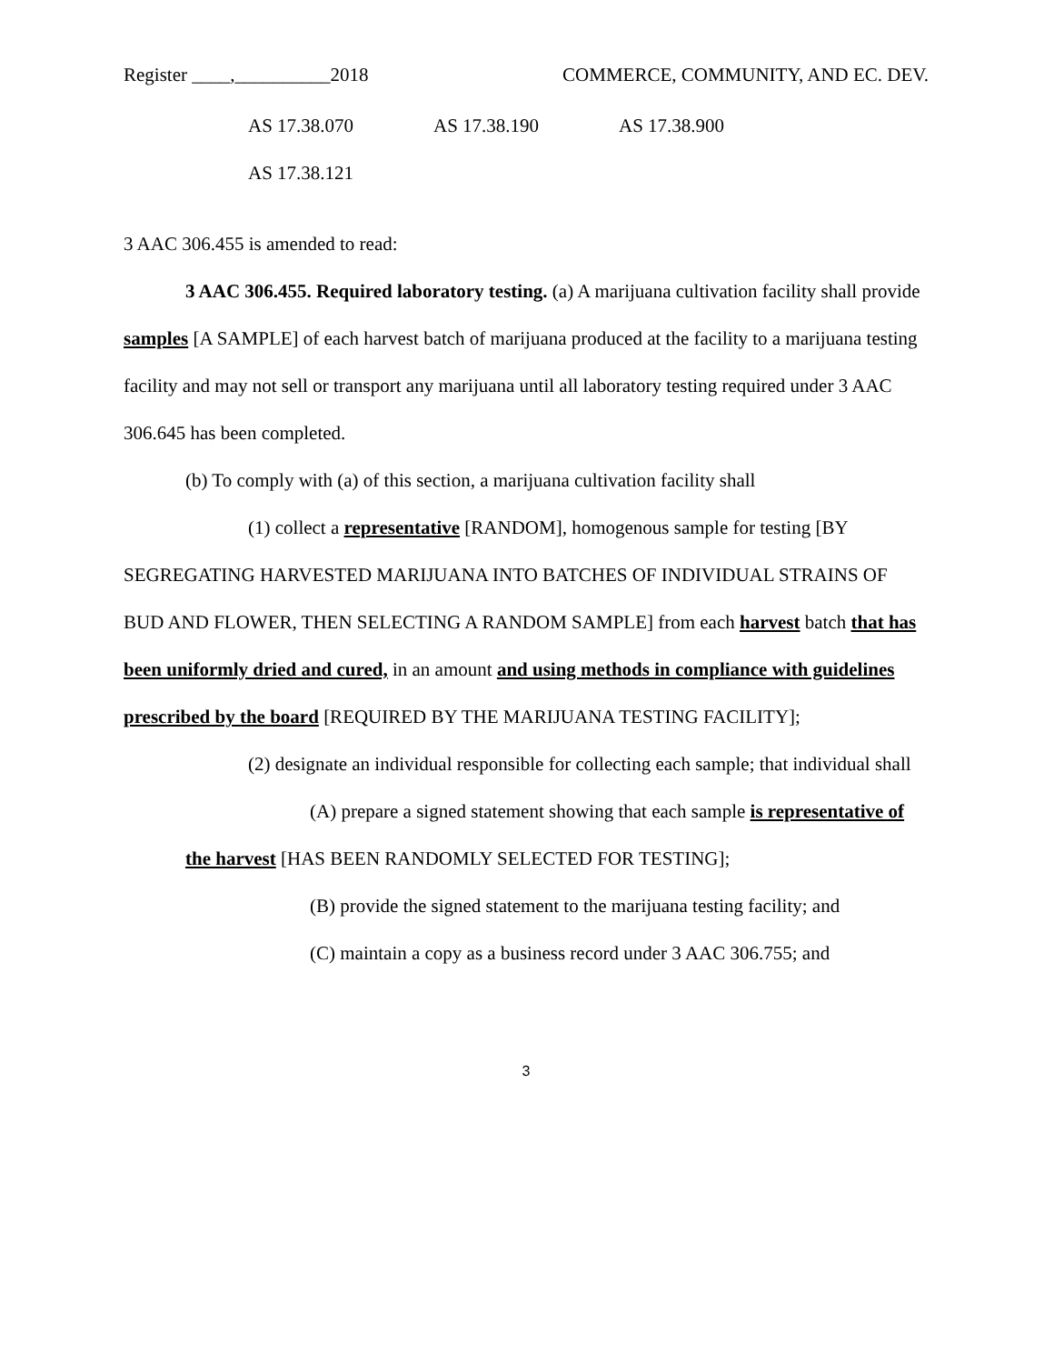Register ____,__________2018 COMMERCE, COMMUNITY, AND EC. DEV.
AS 17.38.070 AS 17.38.190 AS 17.38.900
AS 17.38.121
3 AAC 306.455 is amended to read:
3 AAC 306.455. Required laboratory testing. (a) A marijuana cultivation facility shall provide samples [A SAMPLE] of each harvest batch of marijuana produced at the facility to a marijuana testing facility and may not sell or transport any marijuana until all laboratory testing required under 3 AAC 306.645 has been completed.
(b) To comply with (a) of this section, a marijuana cultivation facility shall
(1) collect a representative [RANDOM], homogenous sample for testing [BY SEGREGATING HARVESTED MARIJUANA INTO BATCHES OF INDIVIDUAL STRAINS OF BUD AND FLOWER, THEN SELECTING A RANDOM SAMPLE] from each harvest batch that has been uniformly dried and cured, in an amount and using methods in compliance with guidelines prescribed by the board [REQUIRED BY THE MARIJUANA TESTING FACILITY];
(2) designate an individual responsible for collecting each sample; that individual shall
(A) prepare a signed statement showing that each sample is representative of the harvest [HAS BEEN RANDOMLY SELECTED FOR TESTING];
(B) provide the signed statement to the marijuana testing facility; and
(C) maintain a copy as a business record under 3 AAC 306.755; and
3